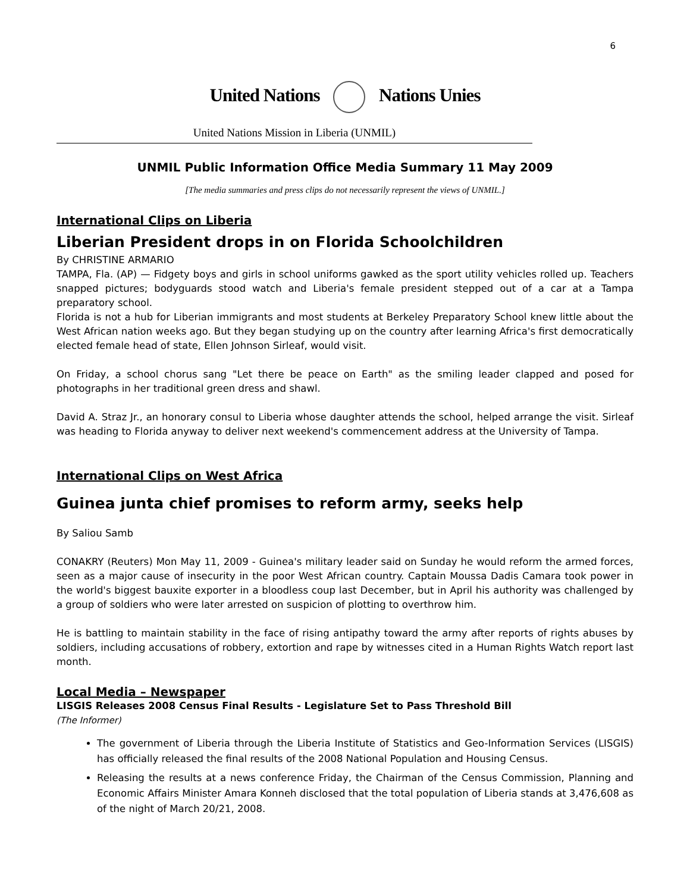6
United Nations Nations Unies
United Nations Mission in Liberia (UNMIL)
UNMIL Public Information Office Media Summary 11 May 2009
[The media summaries and press clips do not necessarily represent the views of UNMIL.]
International Clips on Liberia
Liberian President drops in on Florida Schoolchildren
By CHRISTINE ARMARIO
TAMPA, Fla. (AP) — Fidgety boys and girls in school uniforms gawked as the sport utility vehicles rolled up. Teachers snapped pictures; bodyguards stood watch and Liberia's female president stepped out of a car at a Tampa preparatory school.
Florida is not a hub for Liberian immigrants and most students at Berkeley Preparatory School knew little about the West African nation weeks ago. But they began studying up on the country after learning Africa's first democratically elected female head of state, Ellen Johnson Sirleaf, would visit.
On Friday, a school chorus sang "Let there be peace on Earth" as the smiling leader clapped and posed for photographs in her traditional green dress and shawl.
David A. Straz Jr., an honorary consul to Liberia whose daughter attends the school, helped arrange the visit. Sirleaf was heading to Florida anyway to deliver next weekend's commencement address at the University of Tampa.
International Clips on West Africa
Guinea junta chief promises to reform army, seeks help
By Saliou Samb
CONAKRY (Reuters) Mon May 11, 2009 - Guinea's military leader said on Sunday he would reform the armed forces, seen as a major cause of insecurity in the poor West African country. Captain Moussa Dadis Camara took power in the world's biggest bauxite exporter in a bloodless coup last December, but in April his authority was challenged by a group of soldiers who were later arrested on suspicion of plotting to overthrow him.
He is battling to maintain stability in the face of rising antipathy toward the army after reports of rights abuses by soldiers, including accusations of robbery, extortion and rape by witnesses cited in a Human Rights Watch report last month.
Local Media – Newspaper
LISGIS Releases 2008 Census Final Results - Legislature Set to Pass Threshold Bill
(The Informer)
The government of Liberia through the Liberia Institute of Statistics and Geo-Information Services (LISGIS) has officially released the final results of the 2008 National Population and Housing Census.
Releasing the results at a news conference Friday, the Chairman of the Census Commission, Planning and Economic Affairs Minister Amara Konneh disclosed that the total population of Liberia stands at 3,476,608 as of the night of March 20/21, 2008.